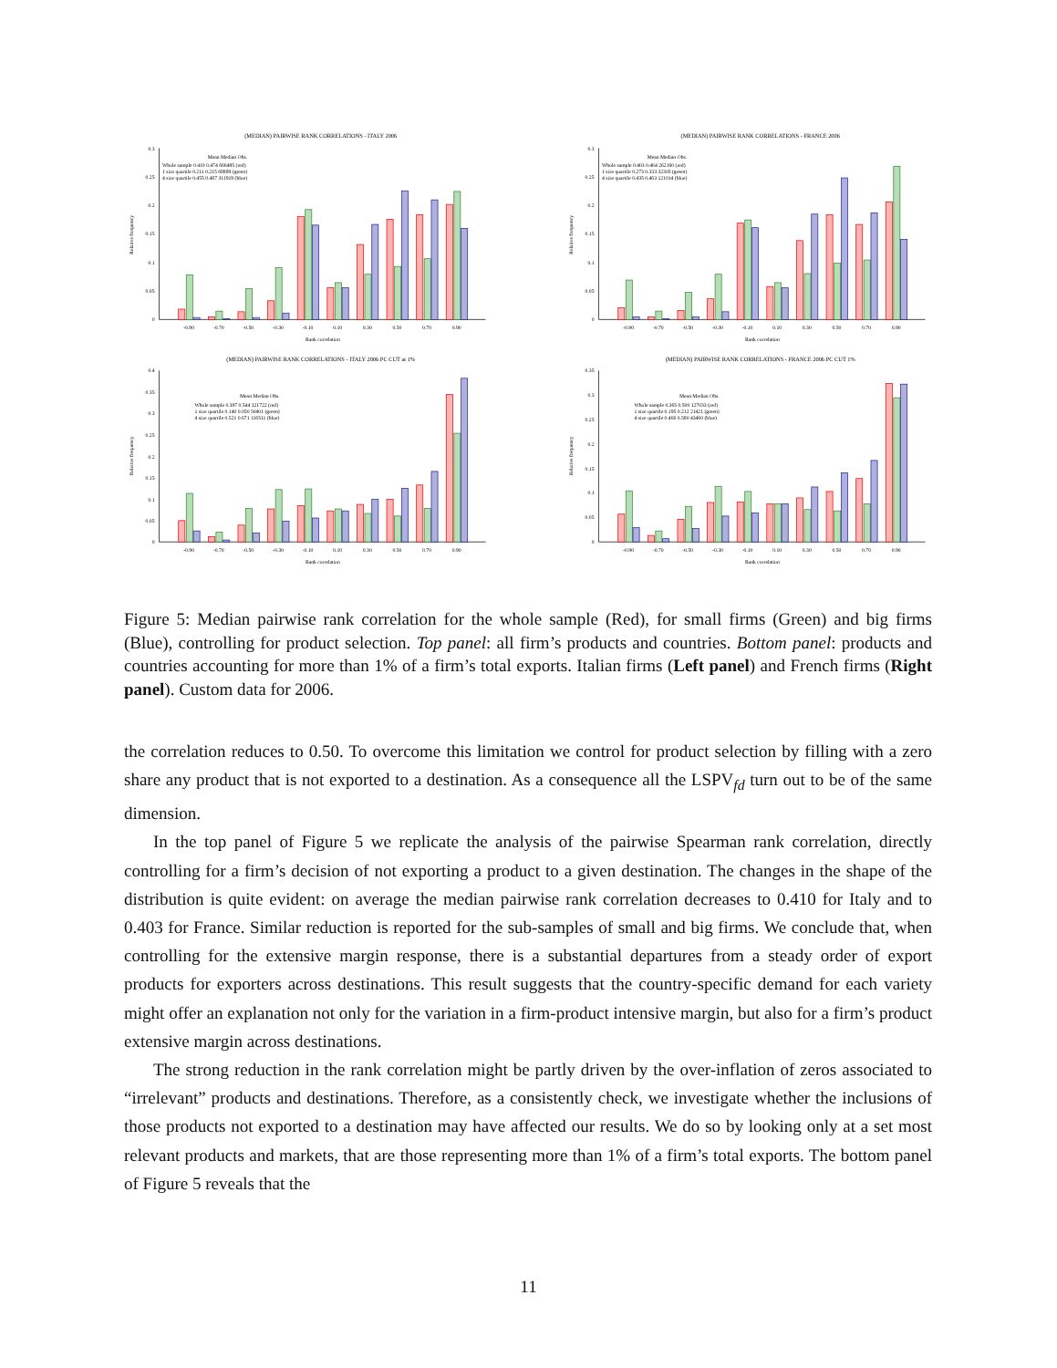(MEDIAN) PAIRWISE RANK CORRELATIONS - ITALY 2006
0
0.05
0.1
0.15
0.2
0.25
0.3
Relative frequency
Mean Median Obs.
Whole sample 0.410 0.474 666495 (red)
1 size quartile 0.211 0.215 68889 (green)
4 size quartile 0.455 0.487 311919 (blue)
-0.90
-0.70
-0.50
-0.30
-0.10
0.10
0.30
0.50
0.70
0.90
Rank correlation
(MEDIAN) PAIRWISE RANK CORRELATIONS - FRANCE 2006
0
0.05
0.1
0.15
0.2
0.25
0.3
Relative frequency
Mean Median Obs.
Whole sample 0.403 0.464 262160 (red)
1 size quartile 0.273 0.333 32305 (green)
4 size quartile 0.435 0.463 121014 (blue)
-0.90
-0.70
-0.50
-0.30
-0.10
0.10
0.30
0.50
0.70
0.90
Rank correlation
(MEDIAN) PAIRWISE RANK CORRELATIONS - ITALY 2006 PC CUT at 1%
0
0.05
0.1
0.15
0.2
0.25
0.3
0.35
0.4
Relative frequency
Mean Median Obs.
Whole sample 0.397 0.544 321722 (red)
1 size quartile 0.140 0.050 50401 (green)
4 size quartile 0.521 0.671 116511 (blue)
-0.90
-0.70
-0.50
-0.30
-0.10
0.10
0.30
0.50
0.70
0.90
Rank correlation
(MEDIAN) PAIRWISE RANK CORRELATIONS - FRANCE 2006 PC CUT 1%
0
0.05
0.1
0.15
0.2
0.25
0.3
0.35
Relative frequency
Mean Median Obs.
Whole sample 0.365 0.500 127033 (red)
1 size quartile 0.195 0.212 21421 (green)
4 size quartile 0.466 0.580 43460 (blue)
-0.90
-0.70
-0.50
-0.30
-0.10
0.10
0.30
0.50
0.70
0.90
Rank correlation
Figure 5: Median pairwise rank correlation for the whole sample (Red), for small firms (Green) and big firms (Blue), controlling for product selection. Top panel: all firm’s products and countries. Bottom panel: products and countries accounting for more than 1% of a firm’s total exports. Italian firms (Left panel) and French firms (Right panel). Custom data for 2006.
the correlation reduces to 0.50. To overcome this limitation we control for product selection by filling with a zero share any product that is not exported to a destination. As a consequence all the LSPV<sub>fd</sub> turn out to be of the same dimension.
In the top panel of Figure 5 we replicate the analysis of the pairwise Spearman rank correlation, directly controlling for a firm’s decision of not exporting a product to a given destination. The changes in the shape of the distribution is quite evident: on average the median pairwise rank correlation decreases to 0.410 for Italy and to 0.403 for France. Similar reduction is reported for the sub-samples of small and big firms. We conclude that, when controlling for the extensive margin response, there is a substantial departures from a steady order of export products for exporters across destinations. This result suggests that the country-specific demand for each variety might offer an explanation not only for the variation in a firm-product intensive margin, but also for a firm’s product extensive margin across destinations.
The strong reduction in the rank correlation might be partly driven by the over-inflation of zeros associated to “irrelevant” products and destinations. Therefore, as a consistently check, we investigate whether the inclusions of those products not exported to a destination may have affected our results. We do so by looking only at a set most relevant products and markets, that are those representing more than 1% of a firm’s total exports. The bottom panel of Figure 5 reveals that the
11